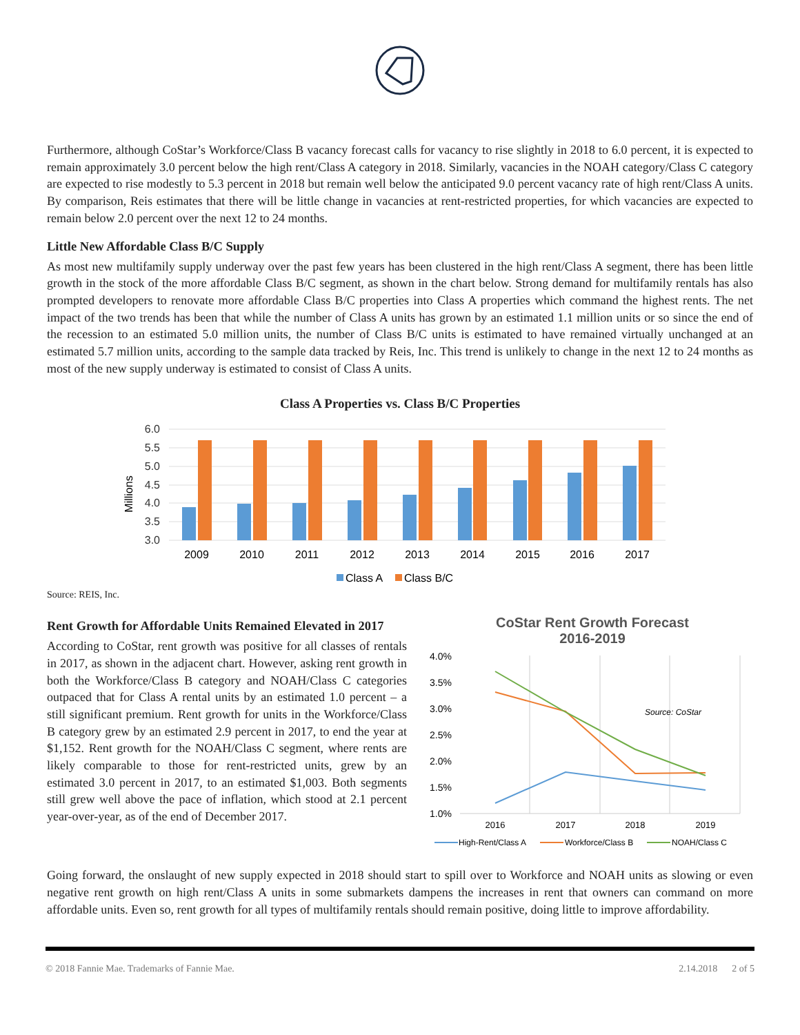Furthermore, although CoStar’s Workforce/Class B vacancy forecast calls for vacancy to rise slightly in 2018 to 6.0 percent, it is expected to remain approximately 3.0 percent below the high rent/Class A category in 2018. Similarly, vacancies in the NOAH category/Class C category are expected to rise modestly to 5.3 percent in 2018 but remain well below the anticipated 9.0 percent vacancy rate of high rent/Class A units. By comparison, Reis estimates that there will be little change in vacancies at rent-restricted properties, for which vacancies are expected to remain below 2.0 percent over the next 12 to 24 months.
Little New Affordable Class B/C Supply
As most new multifamily supply underway over the past few years has been clustered in the high rent/Class A segment, there has been little growth in the stock of the more affordable Class B/C segment, as shown in the chart below. Strong demand for multifamily rentals has also prompted developers to renovate more affordable Class B/C properties into Class A properties which command the highest rents. The net impact of the two trends has been that while the number of Class A units has grown by an estimated 1.1 million units or so since the end of the recession to an estimated 5.0 million units, the number of Class B/C units is estimated to have remained virtually unchanged at an estimated 5.7 million units, according to the sample data tracked by Reis, Inc. This trend is unlikely to change in the next 12 to 24 months as most of the new supply underway is estimated to consist of Class A units.
Class A Properties vs. Class B/C Properties
6.0
5.5
5.0
4.5
4.0
3.5
3.0
Millions
2009
2010
2011
2012
2013
2014
2015
2016
2017
Class A
Class B/C
Source: REIS, Inc.
Rent Growth for Affordable Units Remained Elevated in 2017
According to CoStar, rent growth was positive for all classes of rentals in 2017, as shown in the adjacent chart. However, asking rent growth in both the Workforce/Class B category and NOAH/Class C categories outpaced that for Class A rental units by an estimated 1.0 percent – a still significant premium. Rent growth for units in the Workforce/Class B category grew by an estimated 2.9 percent in 2017, to end the year at $1,152. Rent growth for the NOAH/Class C segment, where rents are likely comparable to those for rent-restricted units, grew by an estimated 3.0 percent in 2017, to an estimated $1,003. Both segments still grew well above the pace of inflation, which stood at 2.1 percent year-over-year, as of the end of December 2017.
CoStar Rent Growth Forecast
2016-2019
4.0%
3.5%
3.0%
2.5%
2.0%
1.5%
1.0%
Source: CoStar
2016
2017
2018
2019
High-Rent/Class A
Workforce/Class B
NOAH/Class C
Going forward, the onslaught of new supply expected in 2018 should start to spill over to Workforce and NOAH units as slowing or even negative rent growth on high rent/Class A units in some submarkets dampens the increases in rent that owners can command on more affordable units. Even so, rent growth for all types of multifamily rentals should remain positive, doing little to improve affordability.
© 2018 Fannie Mae. Trademarks of Fannie Mae. 2.14.2018 2 of 5